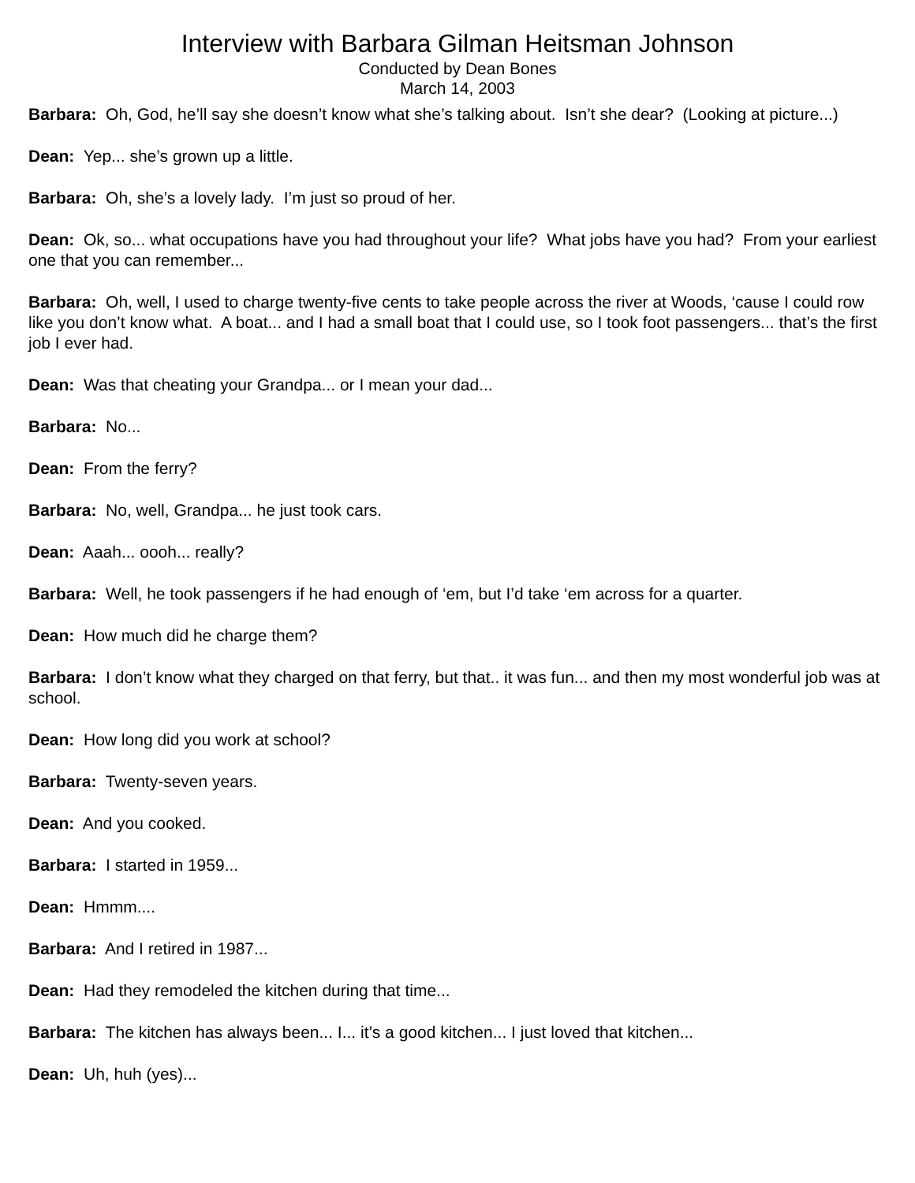Interview with Barbara Gilman Heitsman Johnson
Conducted by Dean Bones
March 14, 2003
Barbara: Oh, God, he’ll say she doesn’t know what she’s talking about. Isn’t she dear? (Looking at picture...)
Dean: Yep... she’s grown up a little.
Barbara: Oh, she’s a lovely lady. I’m just so proud of her.
Dean: Ok, so... what occupations have you had throughout your life? What jobs have you had? From your earliest one that you can remember...
Barbara: Oh, well, I used to charge twenty-five cents to take people across the river at Woods, ‘cause I could row like you don’t know what. A boat... and I had a small boat that I could use, so I took foot passengers... that’s the first job I ever had.
Dean: Was that cheating your Grandpa... or I mean your dad...
Barbara: No...
Dean: From the ferry?
Barbara: No, well, Grandpa... he just took cars.
Dean: Aaah... oooh... really?
Barbara: Well, he took passengers if he had enough of ‘em, but I’d take ‘em across for a quarter.
Dean: How much did he charge them?
Barbara: I don’t know what they charged on that ferry, but that.. it was fun... and then my most wonderful job was at school.
Dean: How long did you work at school?
Barbara: Twenty-seven years.
Dean: And you cooked.
Barbara: I started in 1959...
Dean: Hmmm....
Barbara: And I retired in 1987...
Dean: Had they remodeled the kitchen during that time...
Barbara: The kitchen has always been... I... it’s a good kitchen... I just loved that kitchen...
Dean: Uh, huh (yes)...